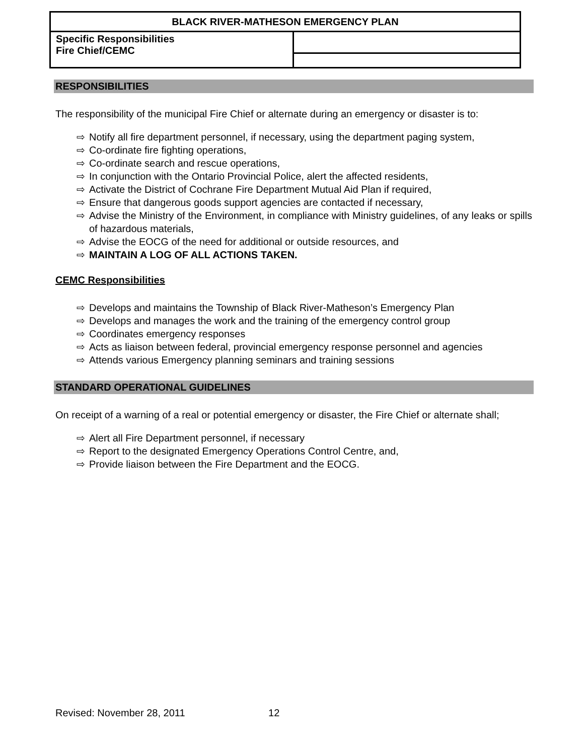| BLACK RIVER-MATHESON EMERGENCY PLAN | |
| Specific Responsibilities Fire Chief/CEMC | |
RESPONSIBILITIES
The responsibility of the municipal Fire Chief or alternate during an emergency or disaster is to:
⇨ Notify all fire department personnel, if necessary, using the department paging system,
⇨ Co-ordinate fire fighting operations,
⇨ Co-ordinate search and rescue operations,
⇨ In conjunction with the Ontario Provincial Police, alert the affected residents,
⇨ Activate the District of Cochrane Fire Department Mutual Aid Plan if required,
⇨ Ensure that dangerous goods support agencies are contacted if necessary,
⇨ Advise the Ministry of the Environment, in compliance with Ministry guidelines, of any leaks or spills of hazardous materials,
⇨ Advise the EOCG of the need for additional or outside resources, and
⇨ MAINTAIN A LOG OF ALL ACTIONS TAKEN.
CEMC Responsibilities
⇨ Develops and maintains the Township of Black River-Matheson’s Emergency Plan
⇨ Develops and manages the work and the training of the emergency control group
⇨ Coordinates emergency responses
⇨ Acts as liaison between federal, provincial emergency response personnel and agencies
⇨ Attends various Emergency planning seminars and training sessions
STANDARD OPERATIONAL GUIDELINES
On receipt of a warning of a real or potential emergency or disaster, the Fire Chief or alternate shall;
⇨ Alert all Fire Department personnel, if necessary
⇨ Report to the designated Emergency Operations Control Centre, and,
⇨ Provide liaison between the Fire Department and the EOCG.
Revised: November 28, 2011 12